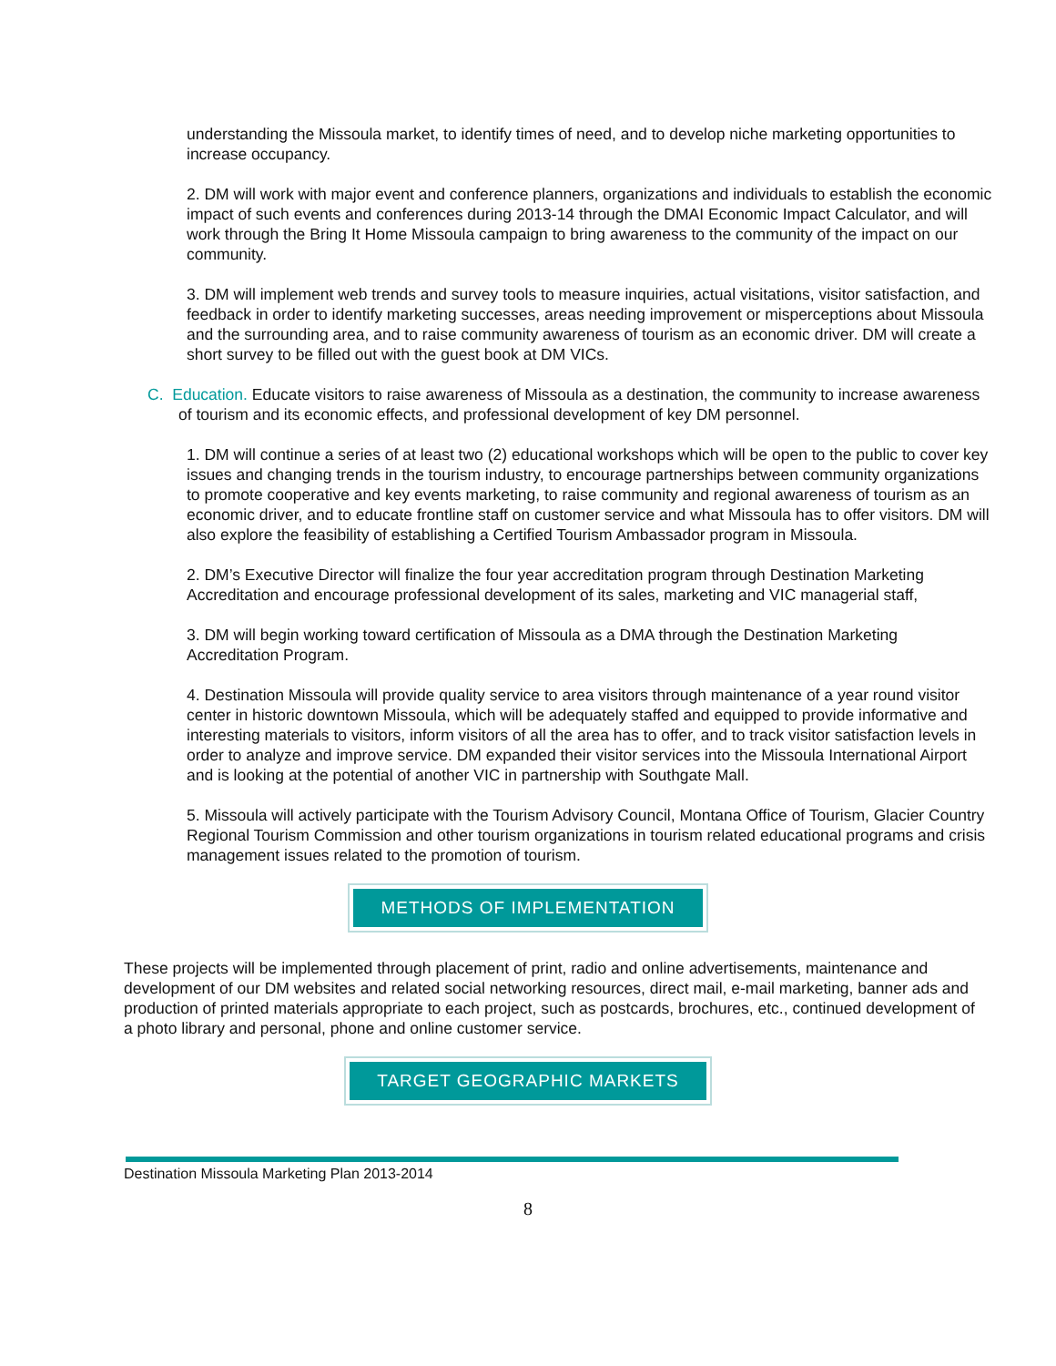understanding the Missoula market, to identify times of need, and to develop niche marketing opportunities to increase occupancy.
2. DM will work with major event and conference planners, organizations and individuals to establish the economic impact of such events and conferences during 2013-14 through the DMAI Economic Impact Calculator, and will work through the Bring It Home Missoula campaign to bring awareness to the community of the impact on our community.
3. DM will implement web trends and survey tools to measure inquiries, actual visitations, visitor satisfaction, and feedback in order to identify marketing successes, areas needing improvement or misperceptions about Missoula and the surrounding area, and to raise community awareness of tourism as an economic driver. DM will create a short survey to be filled out with the guest book at DM VICs.
C. Education. Educate visitors to raise awareness of Missoula as a destination, the community to increase awareness of tourism and its economic effects, and professional development of key DM personnel.
1. DM will continue a series of at least two (2) educational workshops which will be open to the public to cover key issues and changing trends in the tourism industry, to encourage partnerships between community organizations to promote cooperative and key events marketing, to raise community and regional awareness of tourism as an economic driver, and to educate frontline staff on customer service and what Missoula has to offer visitors. DM will also explore the feasibility of establishing a Certified Tourism Ambassador program in Missoula.
2. DM’s Executive Director will finalize the four year accreditation program through Destination Marketing Accreditation and encourage professional development of its sales, marketing and VIC managerial staff,
3. DM will begin working toward certification of Missoula as a DMA through the Destination Marketing Accreditation Program.
4. Destination Missoula will provide quality service to area visitors through maintenance of a year round visitor center in historic downtown Missoula, which will be adequately staffed and equipped to provide informative and interesting materials to visitors, inform visitors of all the area has to offer, and to track visitor satisfaction levels in order to analyze and improve service. DM expanded their visitor services into the Missoula International Airport and is looking at the potential of another VIC in partnership with Southgate Mall.
5. Missoula will actively participate with the Tourism Advisory Council, Montana Office of Tourism, Glacier Country Regional Tourism Commission and other tourism organizations in tourism related educational programs and crisis management issues related to the promotion of tourism.
METHODS OF IMPLEMENTATION
These projects will be implemented through placement of print, radio and online advertisements, maintenance and development of our DM websites and related social networking resources, direct mail, e-mail marketing, banner ads and production of printed materials appropriate to each project, such as postcards, brochures, etc., continued development of a photo library and personal, phone and online customer service.
TARGET GEOGRAPHIC MARKETS
Destination Missoula Marketing Plan 2013-2014
8